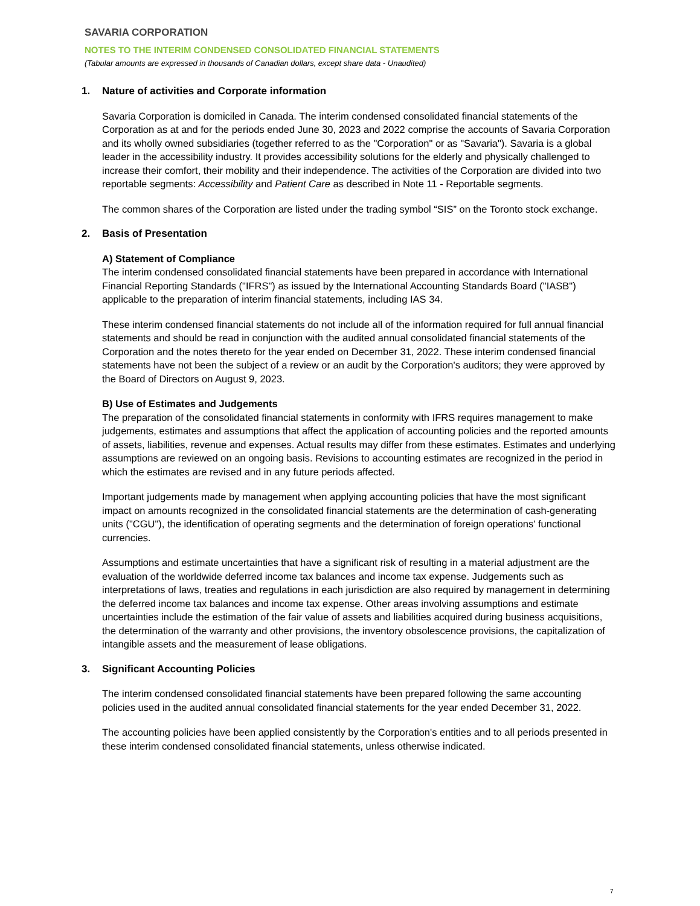SAVARIA CORPORATION
NOTES TO THE INTERIM CONDENSED CONSOLIDATED FINANCIAL STATEMENTS
(Tabular amounts are expressed in thousands of Canadian dollars, except share data - Unaudited)
1. Nature of activities and Corporate information
Savaria Corporation is domiciled in Canada. The interim condensed consolidated financial statements of the Corporation as at and for the periods ended June 30, 2023 and 2022 comprise the accounts of Savaria Corporation and its wholly owned subsidiaries (together referred to as the "Corporation" or as "Savaria"). Savaria is a global leader in the accessibility industry. It provides accessibility solutions for the elderly and physically challenged to increase their comfort, their mobility and their independence. The activities of the Corporation are divided into two reportable segments: Accessibility and Patient Care as described in Note 11 - Reportable segments.
The common shares of the Corporation are listed under the trading symbol “SIS” on the Toronto stock exchange.
2. Basis of Presentation
A) Statement of Compliance
The interim condensed consolidated financial statements have been prepared in accordance with International Financial Reporting Standards ("IFRS") as issued by the International Accounting Standards Board ("IASB") applicable to the preparation of interim financial statements, including IAS 34.
These interim condensed financial statements do not include all of the information required for full annual financial statements and should be read in conjunction with the audited annual consolidated financial statements of the Corporation and the notes thereto for the year ended on December 31, 2022. These interim condensed financial statements have not been the subject of a review or an audit by the Corporation's auditors; they were approved by the Board of Directors on August 9, 2023.
B) Use of Estimates and Judgements
The preparation of the consolidated financial statements in conformity with IFRS requires management to make judgements, estimates and assumptions that affect the application of accounting policies and the reported amounts of assets, liabilities, revenue and expenses. Actual results may differ from these estimates. Estimates and underlying assumptions are reviewed on an ongoing basis. Revisions to accounting estimates are recognized in the period in which the estimates are revised and in any future periods affected.
Important judgements made by management when applying accounting policies that have the most significant impact on amounts recognized in the consolidated financial statements are the determination of cash-generating units ("CGU"), the identification of operating segments and the determination of foreign operations' functional currencies.
Assumptions and estimate uncertainties that have a significant risk of resulting in a material adjustment are the evaluation of the worldwide deferred income tax balances and income tax expense. Judgements such as interpretations of laws, treaties and regulations in each jurisdiction are also required by management in determining the deferred income tax balances and income tax expense. Other areas involving assumptions and estimate uncertainties include the estimation of the fair value of assets and liabilities acquired during business acquisitions, the determination of the warranty and other provisions, the inventory obsolescence provisions, the capitalization of intangible assets and the measurement of lease obligations.
3. Significant Accounting Policies
The interim condensed consolidated financial statements have been prepared following the same accounting policies used in the audited annual consolidated financial statements for the year ended December 31, 2022.
The accounting policies have been applied consistently by the Corporation's entities and to all periods presented in these interim condensed consolidated financial statements, unless otherwise indicated.
7